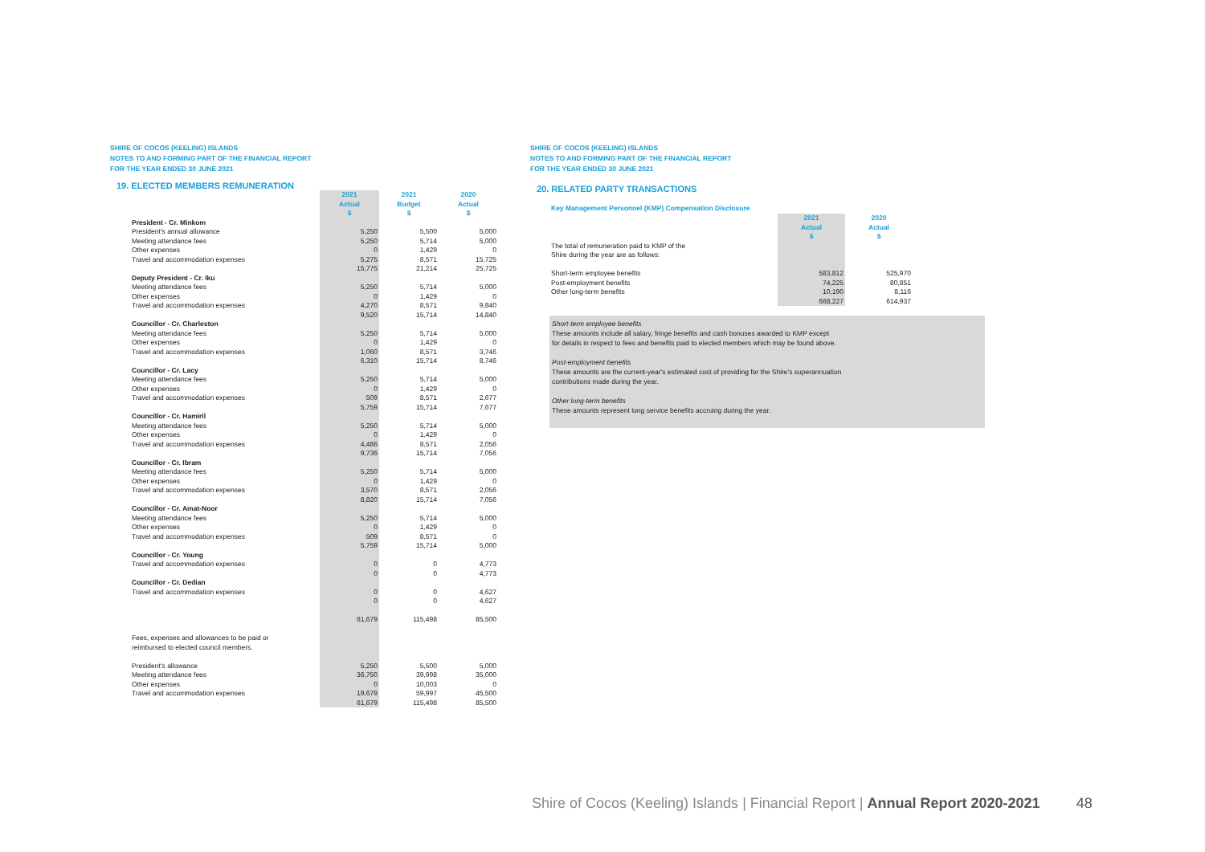SHIRE OF COCOS (KEELING) ISLANDS
NOTES TO AND FORMING PART OF THE FINANCIAL REPORT
FOR THE YEAR ENDED 30 JUNE 2021
19. ELECTED MEMBERS REMUNERATION
| | 2021 Actual $ | 2021 Budget $ | 2020 Actual $ |
| --- | --- | --- | --- |
| President - Cr. Minkom | | | |
| President's annual allowance | 5,250 | 5,500 | 5,000 |
| Meeting attendance fees | 5,250 | 5,714 | 5,000 |
| Other expenses | 0 | 1,429 | 0 |
| Travel and accommodation expenses | 5,275 | 8,571 | 15,725 |
| | 15,775 | 21,214 | 25,725 |
| Deputy President - Cr. Iku | | | |
| Meeting attendance fees | 5,250 | 5,714 | 5,000 |
| Other expenses | 0 | 1,429 | 0 |
| Travel and accommodation expenses | 4,270 | 8,571 | 9,840 |
| | 9,520 | 15,714 | 14,840 |
| Councillor - Cr. Charleston | | | |
| Meeting attendance fees | 5,250 | 5,714 | 5,000 |
| Other expenses | 0 | 1,429 | 0 |
| Travel and accommodation expenses | 1,060 | 8,571 | 3,746 |
| | 6,310 | 15,714 | 8,746 |
| Councillor - Cr. Lacy | | | |
| Meeting attendance fees | 5,250 | 5,714 | 5,000 |
| Other expenses | 0 | 1,429 | 0 |
| Travel and accommodation expenses | 509 | 8,571 | 2,677 |
| | 5,759 | 15,714 | 7,677 |
| Councillor - Cr. Hamiril | | | |
| Meeting attendance fees | 5,250 | 5,714 | 5,000 |
| Other expenses | 0 | 1,429 | 0 |
| Travel and accommodation expenses | 4,486 | 8,571 | 2,056 |
| | 9,736 | 15,714 | 7,056 |
| Councillor - Cr. Ibram | | | |
| Meeting attendance fees | 5,250 | 5,714 | 5,000 |
| Other expenses | 0 | 1,429 | 0 |
| Travel and accommodation expenses | 3,570 | 8,571 | 2,056 |
| | 8,820 | 15,714 | 7,056 |
| Councillor - Cr. Amat-Noor | | | |
| Meeting attendance fees | 5,250 | 5,714 | 5,000 |
| Other expenses | 0 | 1,429 | 0 |
| Travel and accommodation expenses | 509 | 8,571 | 0 |
| | 5,759 | 15,714 | 5,000 |
| Councillor - Cr. Young | | | |
| Travel and accommodation expenses | 0 | 0 | 4,773 |
| | 0 | 0 | 4,773 |
| Councillor - Cr. Dedian | | | |
| Travel and accommodation expenses | 0 | 0 | 4,627 |
| | 0 | 0 | 4,627 |
| | 61,679 | 115,498 | 85,500 |
| Fees, expenses and allowances to be paid or reimbursed to elected council members. | | | |
| President's allowance | 5,250 | 5,500 | 5,000 |
| Meeting attendance fees | 36,750 | 39,998 | 35,000 |
| Other expenses | 0 | 10,003 | 0 |
| Travel and accommodation expenses | 19,679 | 59,997 | 45,500 |
| | 61,679 | 115,498 | 85,500 |
SHIRE OF COCOS (KEELING) ISLANDS
NOTES TO AND FORMING PART OF THE FINANCIAL REPORT
FOR THE YEAR ENDED 30 JUNE 2021
20. RELATED PARTY TRANSACTIONS
Key Management Personnel (KMP) Compensation Disclosure
| | 2021 Actual $ | 2020 Actual $ |
| The total of remuneration paid to KMP of the Shire during the year are as follows: | | |
| Short-term employee benefits | 583,812 | 525,970 |
| Post-employment benefits | 74,225 | 80,851 |
| Other long-term benefits | 10,190 | 8,116 |
| | 668,227 | 614,937 |
Short-term employee benefits
These amounts include all salary, fringe benefits and cash bonuses awarded to KMP except
for details in respect to fees and benefits paid to elected members which may be found above.
Post-employment benefits
These amounts are the current-year's estimated cost of providing for the Shire's superannuation
contributions made during the year.
Other long-term benefits
These amounts represent long service benefits accruing during the year.
Shire of Cocos (Keeling) Islands | Financial Report | Annual Report 2020-2021 48